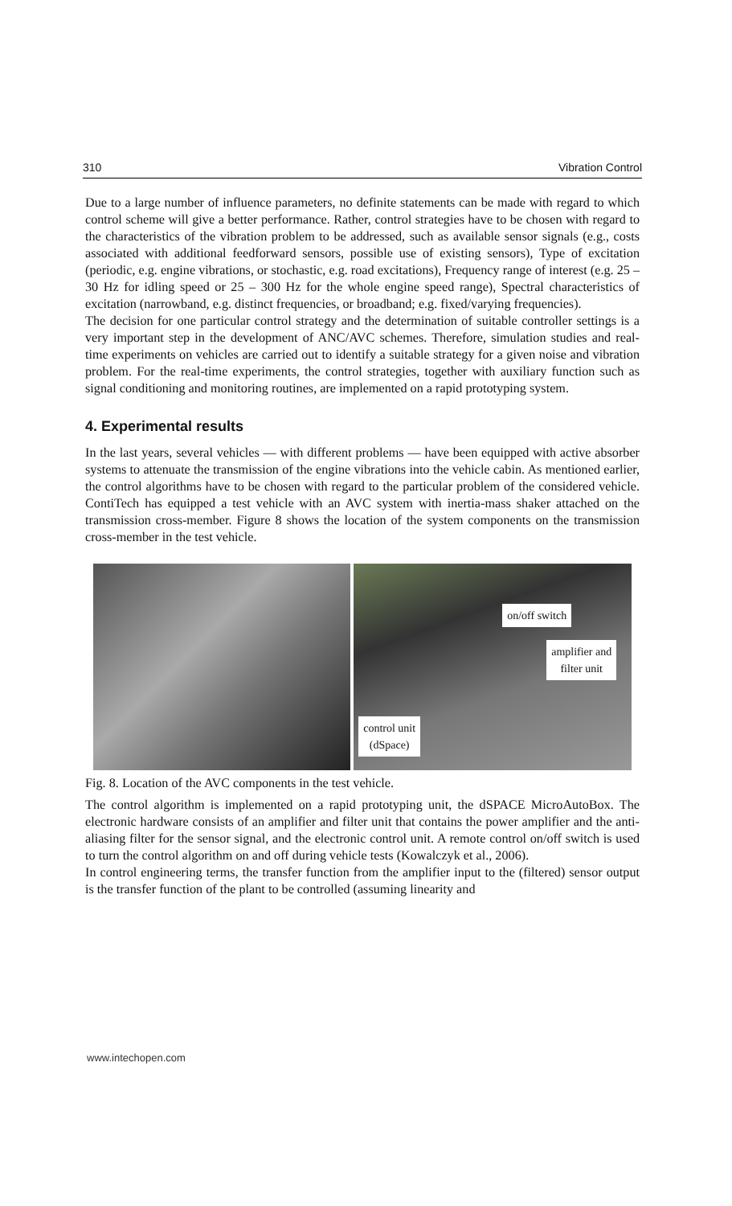310 Vibration Control
Due to a large number of influence parameters, no definite statements can be made with regard to which control scheme will give a better performance. Rather, control strategies have to be chosen with regard to the characteristics of the vibration problem to be addressed, such as available sensor signals (e.g., costs associated with additional feedforward sensors, possible use of existing sensors), Type of excitation (periodic, e.g. engine vibrations, or stochastic, e.g. road excitations), Frequency range of interest (e.g. 25 – 30 Hz for idling speed or 25 – 300 Hz for the whole engine speed range), Spectral characteristics of excitation (narrowband, e.g. distinct frequencies, or broadband; e.g. fixed/varying frequencies).
The decision for one particular control strategy and the determination of suitable controller settings is a very important step in the development of ANC/AVC schemes. Therefore, simulation studies and real-time experiments on vehicles are carried out to identify a suitable strategy for a given noise and vibration problem. For the real-time experiments, the control strategies, together with auxiliary function such as signal conditioning and monitoring routines, are implemented on a rapid prototyping system.
4. Experimental results
In the last years, several vehicles — with different problems — have been equipped with active absorber systems to attenuate the transmission of the engine vibrations into the vehicle cabin. As mentioned earlier, the control algorithms have to be chosen with regard to the particular problem of the considered vehicle. ContiTech has equipped a test vehicle with an AVC system with inertia-mass shaker attached on the transmission cross-member. Figure 8 shows the location of the system components on the transmission cross-member in the test vehicle.
on/off switch
amplifier and
filter unit
control unit
(dSpace)
Fig. 8. Location of the AVC components in the test vehicle.
The control algorithm is implemented on a rapid prototyping unit, the dSPACE MicroAutoBox. The electronic hardware consists of an amplifier and filter unit that contains the power amplifier and the anti-aliasing filter for the sensor signal, and the electronic control unit. A remote control on/off switch is used to turn the control algorithm on and off during vehicle tests (Kowalczyk et al., 2006).
In control engineering terms, the transfer function from the amplifier input to the (filtered) sensor output is the transfer function of the plant to be controlled (assuming linearity and
www.intechopen.com